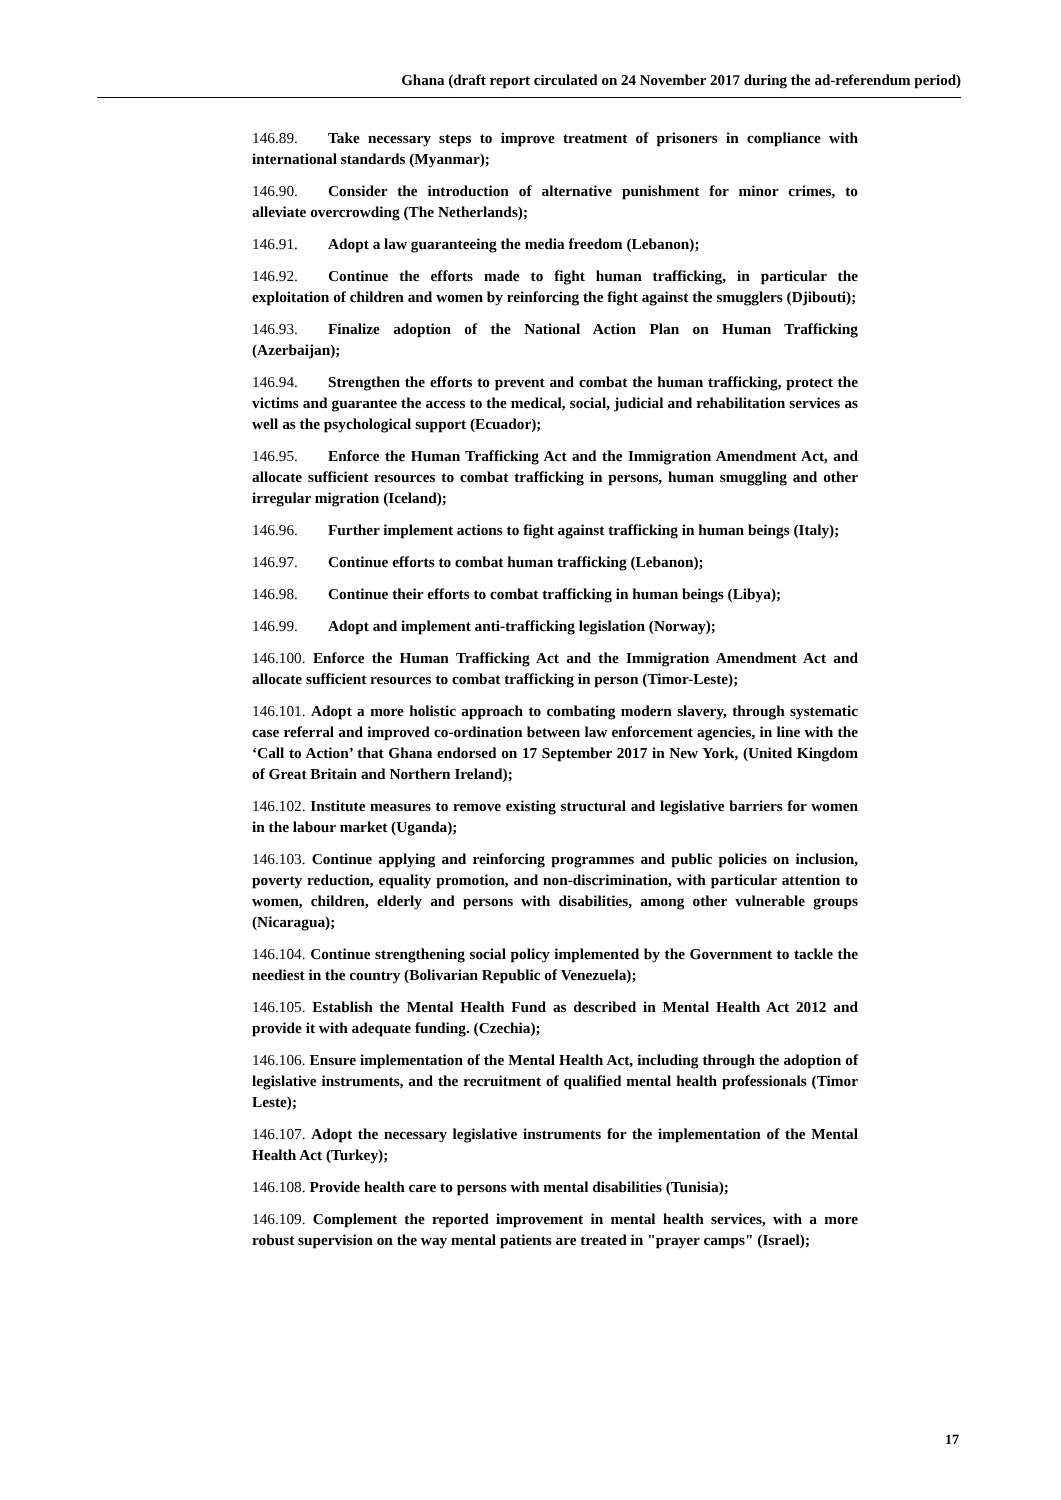Ghana (draft report circulated on 24 November 2017 during the ad-referendum period)
146.89. Take necessary steps to improve treatment of prisoners in compliance with international standards (Myanmar);
146.90. Consider the introduction of alternative punishment for minor crimes, to alleviate overcrowding (The Netherlands);
146.91. Adopt a law guaranteeing the media freedom (Lebanon);
146.92. Continue the efforts made to fight human trafficking, in particular the exploitation of children and women by reinforcing the fight against the smugglers (Djibouti);
146.93. Finalize adoption of the National Action Plan on Human Trafficking (Azerbaijan);
146.94. Strengthen the efforts to prevent and combat the human trafficking, protect the victims and guarantee the access to the medical, social, judicial and rehabilitation services as well as the psychological support (Ecuador);
146.95. Enforce the Human Trafficking Act and the Immigration Amendment Act, and allocate sufficient resources to combat trafficking in persons, human smuggling and other irregular migration (Iceland);
146.96. Further implement actions to fight against trafficking in human beings (Italy);
146.97. Continue efforts to combat human trafficking (Lebanon);
146.98. Continue their efforts to combat trafficking in human beings (Libya);
146.99. Adopt and implement anti-trafficking legislation (Norway);
146.100. Enforce the Human Trafficking Act and the Immigration Amendment Act and allocate sufficient resources to combat trafficking in person (Timor-Leste);
146.101. Adopt a more holistic approach to combating modern slavery, through systematic case referral and improved co-ordination between law enforcement agencies, in line with the ‘Call to Action’ that Ghana endorsed on 17 September 2017 in New York, (United Kingdom of Great Britain and Northern Ireland);
146.102. Institute measures to remove existing structural and legislative barriers for women in the labour market (Uganda);
146.103. Continue applying and reinforcing programmes and public policies on inclusion, poverty reduction, equality promotion, and non-discrimination, with particular attention to women, children, elderly and persons with disabilities, among other vulnerable groups (Nicaragua);
146.104. Continue strengthening social policy implemented by the Government to tackle the neediest in the country (Bolivarian Republic of Venezuela);
146.105. Establish the Mental Health Fund as described in Mental Health Act 2012 and provide it with adequate funding. (Czechia);
146.106. Ensure implementation of the Mental Health Act, including through the adoption of legislative instruments, and the recruitment of qualified mental health professionals (Timor Leste);
146.107. Adopt the necessary legislative instruments for the implementation of the Mental Health Act (Turkey);
146.108. Provide health care to persons with mental disabilities (Tunisia);
146.109. Complement the reported improvement in mental health services, with a more robust supervision on the way mental patients are treated in "prayer camps" (Israel);
17